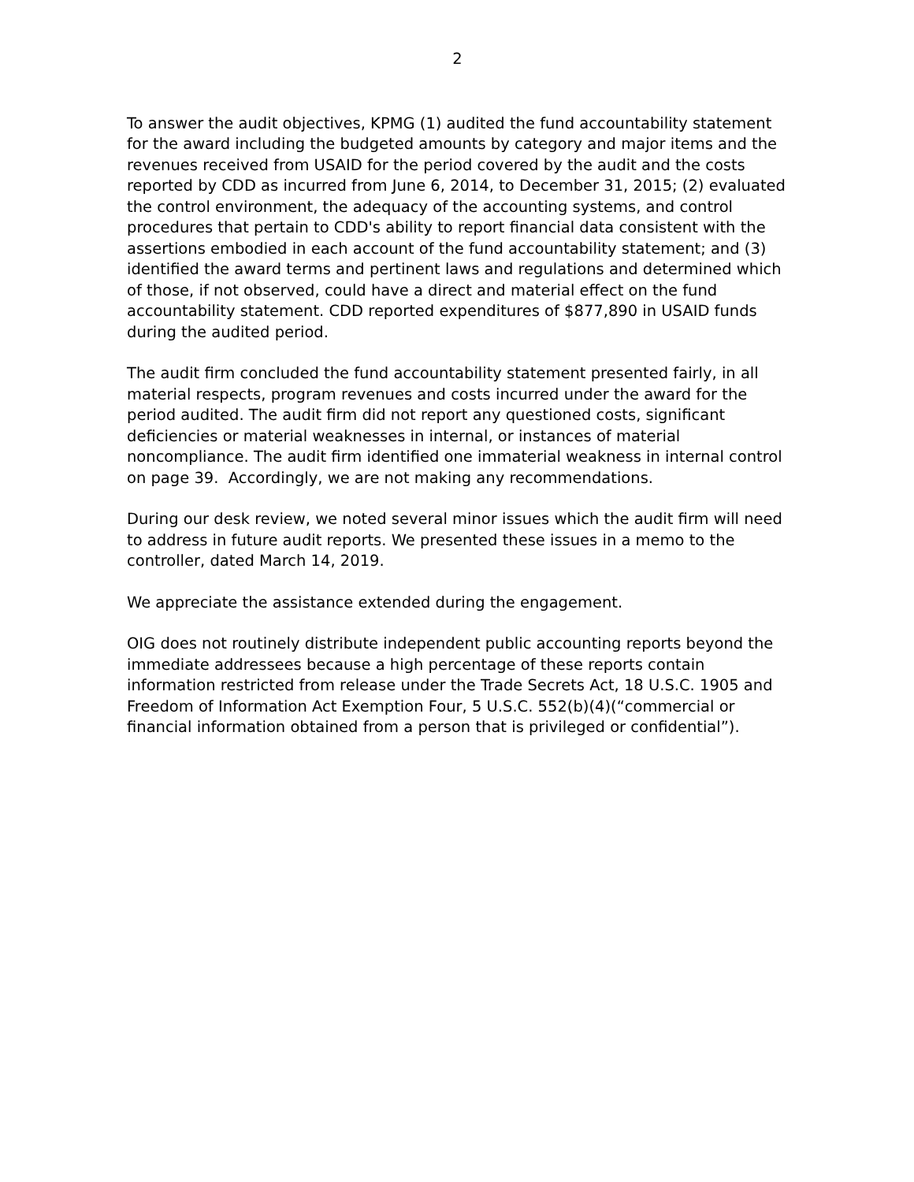2
To answer the audit objectives, KPMG (1) audited the fund accountability statement for the award including the budgeted amounts by category and major items and the revenues received from USAID for the period covered by the audit and the costs reported by CDD as incurred from June 6, 2014, to December 31, 2015; (2) evaluated the control environment, the adequacy of the accounting systems, and control procedures that pertain to CDD's ability to report financial data consistent with the assertions embodied in each account of the fund accountability statement; and (3) identified the award terms and pertinent laws and regulations and determined which of those, if not observed, could have a direct and material effect on the fund accountability statement. CDD reported expenditures of $877,890 in USAID funds during the audited period.
The audit firm concluded the fund accountability statement presented fairly, in all material respects, program revenues and costs incurred under the award for the period audited. The audit firm did not report any questioned costs, significant deficiencies or material weaknesses in internal, or instances of material noncompliance. The audit firm identified one immaterial weakness in internal control on page 39. Accordingly, we are not making any recommendations.
During our desk review, we noted several minor issues which the audit firm will need to address in future audit reports. We presented these issues in a memo to the controller, dated March 14, 2019.
We appreciate the assistance extended during the engagement.
OIG does not routinely distribute independent public accounting reports beyond the immediate addressees because a high percentage of these reports contain information restricted from release under the Trade Secrets Act, 18 U.S.C. 1905 and Freedom of Information Act Exemption Four, 5 U.S.C. 552(b)(4)(“commercial or financial information obtained from a person that is privileged or confidential”).